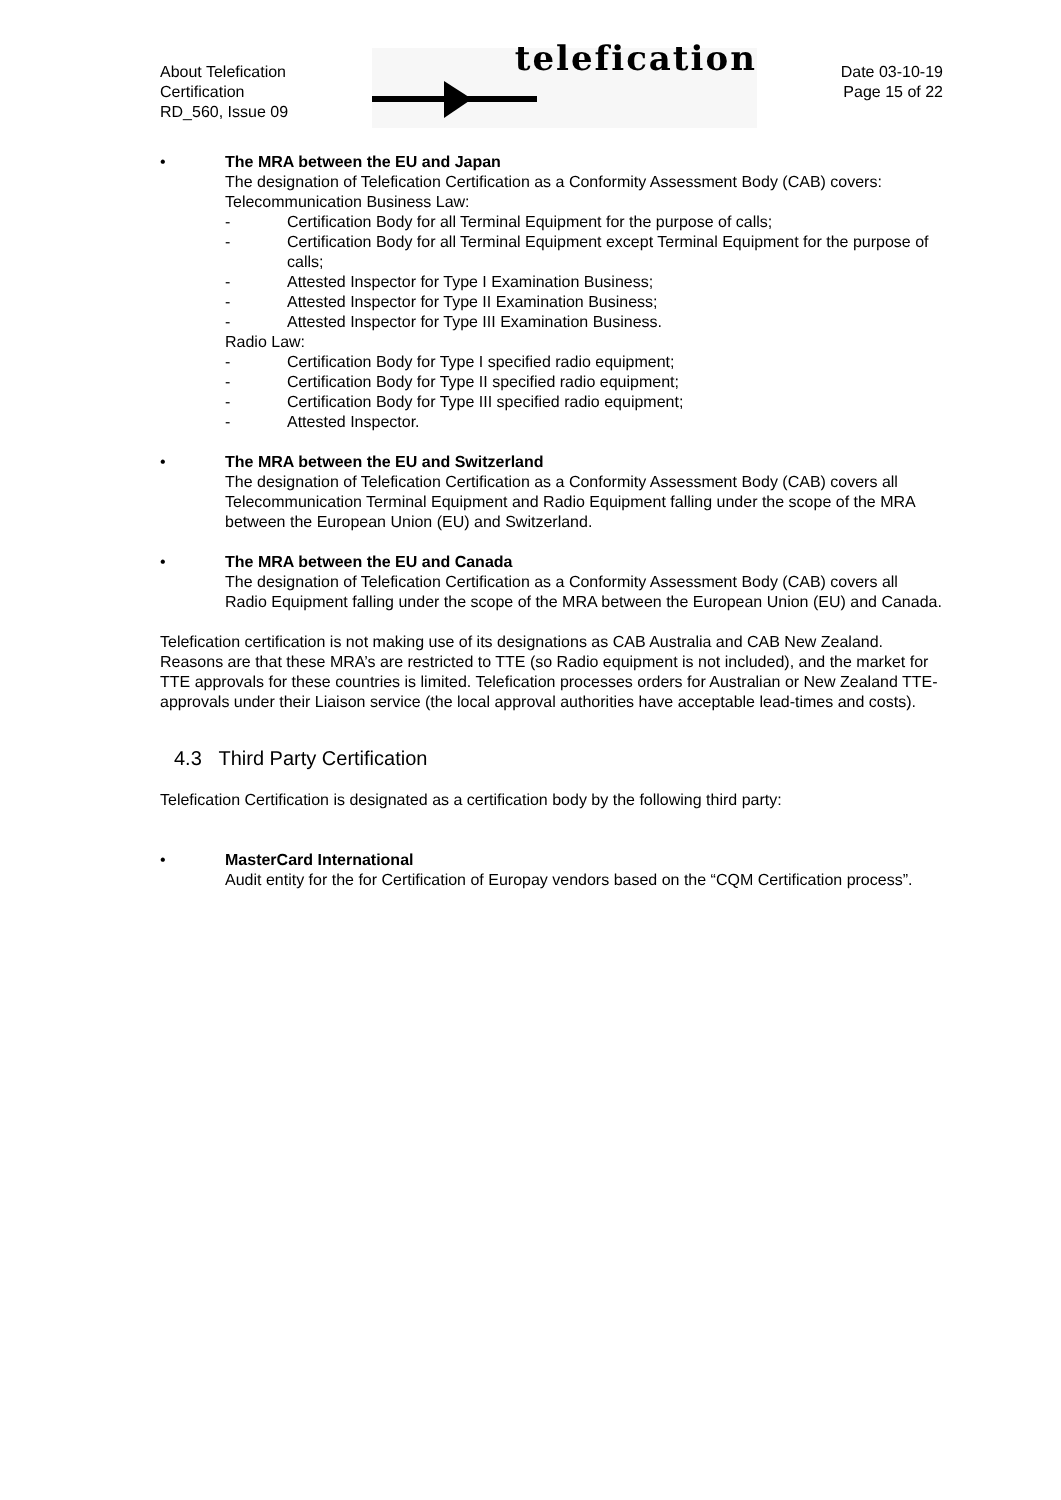About Telefication
Certification
RD_560, Issue 09
telefication
Date 03-10-19
Page 15 of 22
• The MRA between the EU and Japan
The designation of Telefication Certification as a Conformity Assessment Body (CAB) covers:
Telecommunication Business Law:
- Certification Body for all Terminal Equipment for the purpose of calls;
- Certification Body for all Terminal Equipment except Terminal Equipment for the purpose of calls;
- Attested Inspector for Type I Examination Business;
- Attested Inspector for Type II Examination Business;
- Attested Inspector for Type III Examination Business.
Radio Law:
- Certification Body for Type I specified radio equipment;
- Certification Body for Type II specified radio equipment;
- Certification Body for Type III specified radio equipment;
- Attested Inspector.
• The MRA between the EU and Switzerland
The designation of Telefication Certification as a Conformity Assessment Body (CAB) covers all Telecommunication Terminal Equipment and Radio Equipment falling under the scope of the MRA between the European Union (EU) and Switzerland.
• The MRA between the EU and Canada
The designation of Telefication Certification as a Conformity Assessment Body (CAB) covers all Radio Equipment falling under the scope of the MRA between the European Union (EU) and Canada.
Telefication certification is not making use of its designations as CAB Australia and CAB New Zealand. Reasons are that these MRA’s are restricted to TTE (so Radio equipment is not included), and the market for TTE approvals for these countries is limited. Telefication processes orders for Australian or New Zealand TTE-approvals under their Liaison service (the local approval authorities have acceptable lead-times and costs).
4.3 Third Party Certification
Telefication Certification is designated as a certification body by the following third party:
• MasterCard International
Audit entity for the for Certification of Europay vendors based on the “CQM Certification process”.